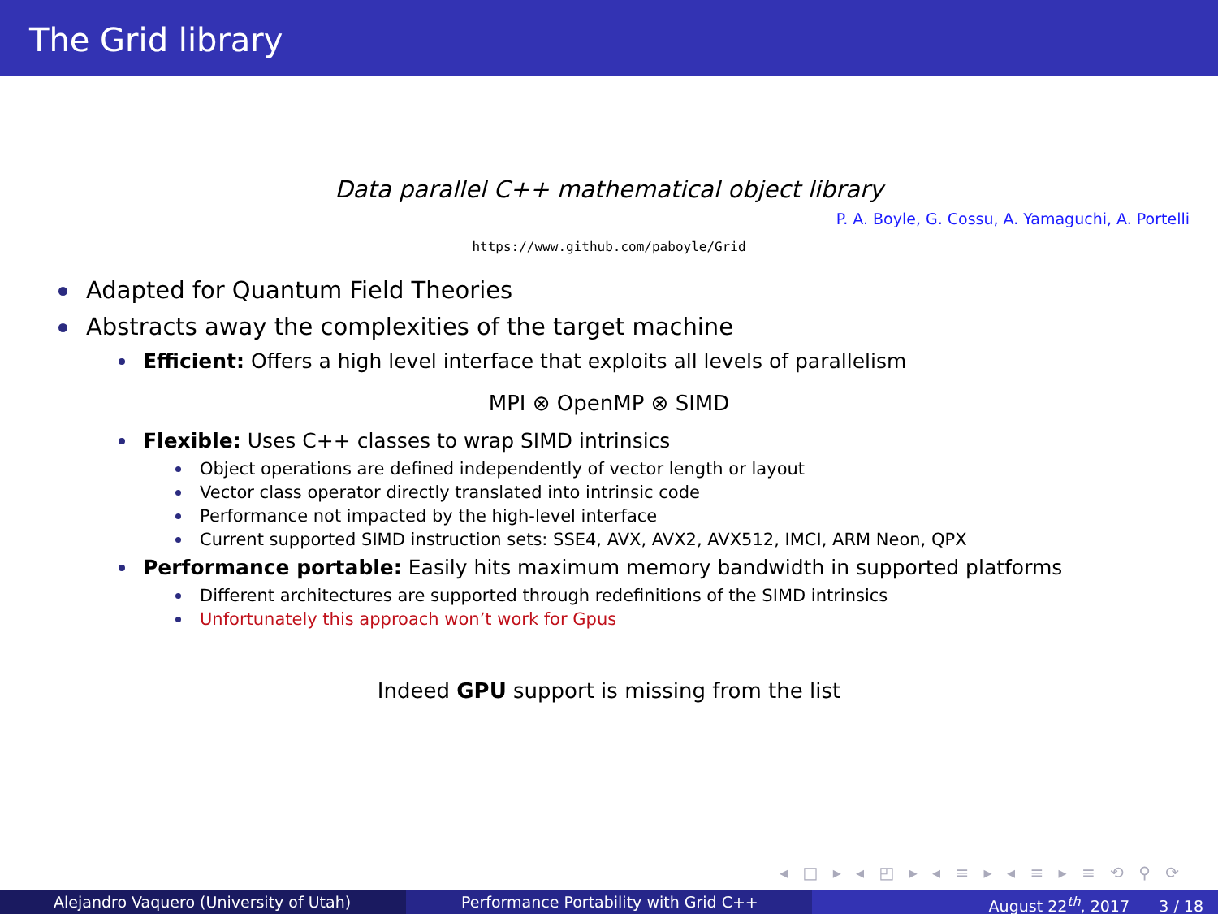The Grid library
Data parallel C++ mathematical object library
P. A. Boyle, G. Cossu, A. Yamaguchi, A. Portelli
https://www.github.com/paboyle/Grid
Adapted for Quantum Field Theories
Abstracts away the complexities of the target machine
Efficient: Offers a high level interface that exploits all levels of parallelism
MPI ⊗ OpenMP ⊗ SIMD
Flexible: Uses C++ classes to wrap SIMD intrinsics
Object operations are defined independently of vector length or layout
Vector class operator directly translated into intrinsic code
Performance not impacted by the high-level interface
Current supported SIMD instruction sets: SSE4, AVX, AVX2, AVX512, IMCI, ARM Neon, QPX
Performance portable: Easily hits maximum memory bandwidth in supported platforms
Different architectures are supported through redefinitions of the SIMD intrinsics
Unfortunately this approach won’t work for Gpus
Indeed GPU support is missing from the list
◂ □ ▸ ◂ ◰ ▸ ◂ ≡ ▸ ◂ ≡ ▸ ≡ ⟲ ⚲ ⟳
Alejandro Vaquero (University of Utah) Performance Portability with Grid C++ August 22<sup>th</sup>, 2017 3 / 18